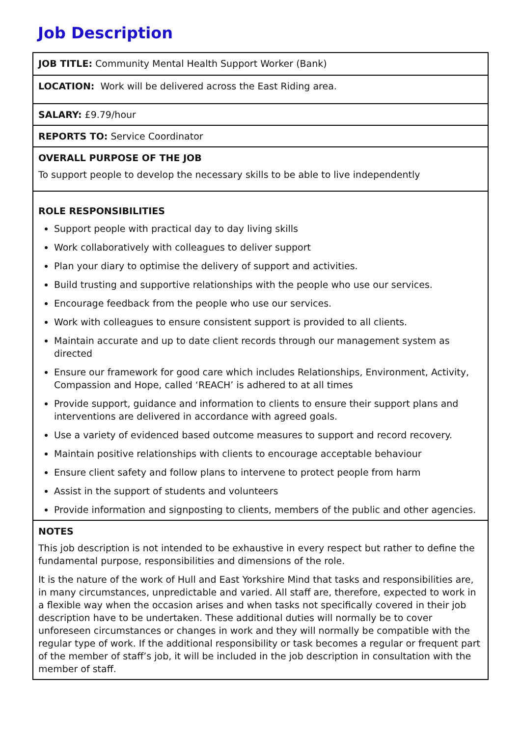Job Description
| JOB TITLE: Community Mental Health Support Worker (Bank) |
| LOCATION: Work will be delivered across the East Riding area. |
| SALARY: £9.79/hour |
| REPORTS TO: Service Coordinator |
| OVERALL PURPOSE OF THE JOB To support people to develop the necessary skills to be able to live independently |
| ROLE RESPONSIBILITIES Support people with practical day to day living skills Work collaboratively with colleagues to deliver support Plan your diary to optimise the delivery of support and activities. Build trusting and supportive relationships with the people who use our services. Encourage feedback from the people who use our services. Work with colleagues to ensure consistent support is provided to all clients. Maintain accurate and up to date client records through our management system as directed Ensure our framework for good care which includes Relationships, Environment, Activity, Compassion and Hope, called ‘REACH’ is adhered to at all times Provide support, guidance and information to clients to ensure their support plans and interventions are delivered in accordance with agreed goals. Use a variety of evidenced based outcome measures to support and record recovery. Maintain positive relationships with clients to encourage acceptable behaviour Ensure client safety and follow plans to intervene to protect people from harm Assist in the support of students and volunteers Provide information and signposting to clients, members of the public and other agencies. |
| NOTES This job description is not intended to be exhaustive in every respect but rather to define the fundamental purpose, responsibilities and dimensions of the role. It is the nature of the work of Hull and East Yorkshire Mind that tasks and responsibilities are, in many circumstances, unpredictable and varied. All staff are, therefore, expected to work in a flexible way when the occasion arises and when tasks not specifically covered in their job description have to be undertaken. These additional duties will normally be to cover unforeseen circumstances or changes in work and they will normally be compatible with the regular type of work. If the additional responsibility or task becomes a regular or frequent part of the member of staff’s job, it will be included in the job description in consultation with the member of staff. |